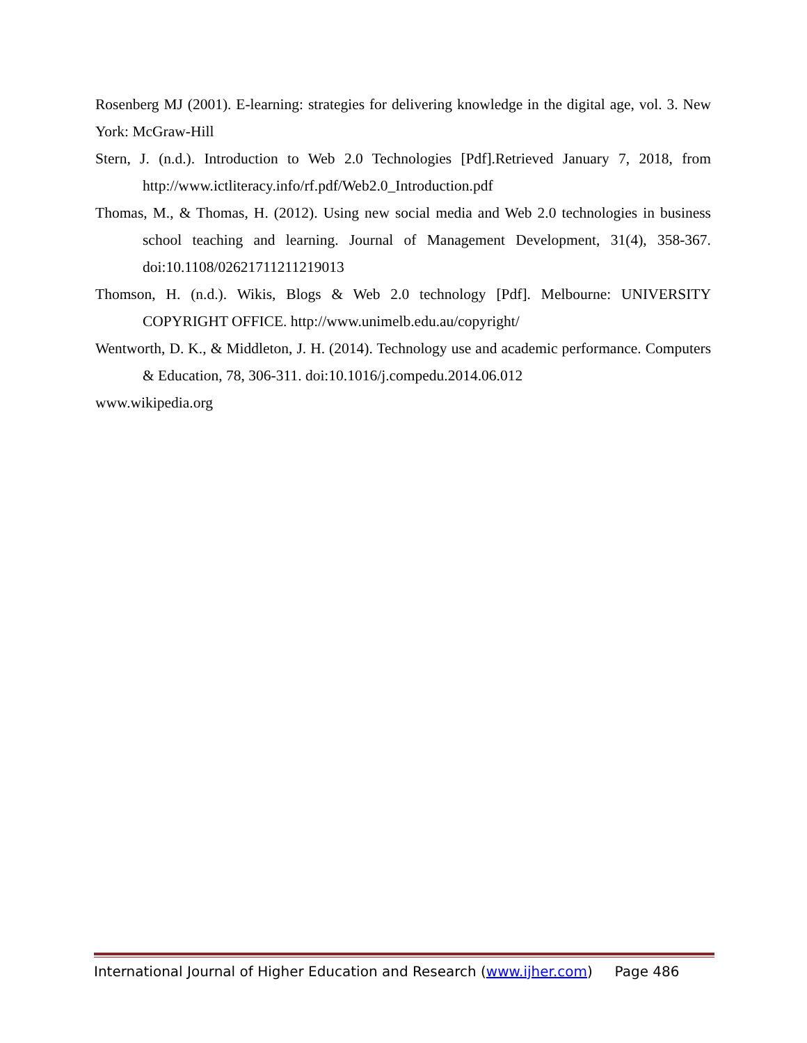Rosenberg MJ (2001). E-learning: strategies for delivering knowledge in the digital age, vol. 3. New York: McGraw-Hill
Stern, J. (n.d.). Introduction to Web 2.0 Technologies [Pdf].Retrieved January 7, 2018, from http://www.ictliteracy.info/rf.pdf/Web2.0_Introduction.pdf
Thomas, M., & Thomas, H. (2012). Using new social media and Web 2.0 technologies in business school teaching and learning. Journal of Management Development, 31(4), 358-367. doi:10.1108/02621711211219013
Thomson, H. (n.d.). Wikis, Blogs & Web 2.0 technology [Pdf]. Melbourne: UNIVERSITY COPYRIGHT OFFICE. http://www.unimelb.edu.au/copyright/
Wentworth, D. K., & Middleton, J. H. (2014). Technology use and academic performance. Computers & Education, 78, 306-311. doi:10.1016/j.compedu.2014.06.012
www.wikipedia.org
International Journal of Higher Education and Research (www.ijher.com) Page 486